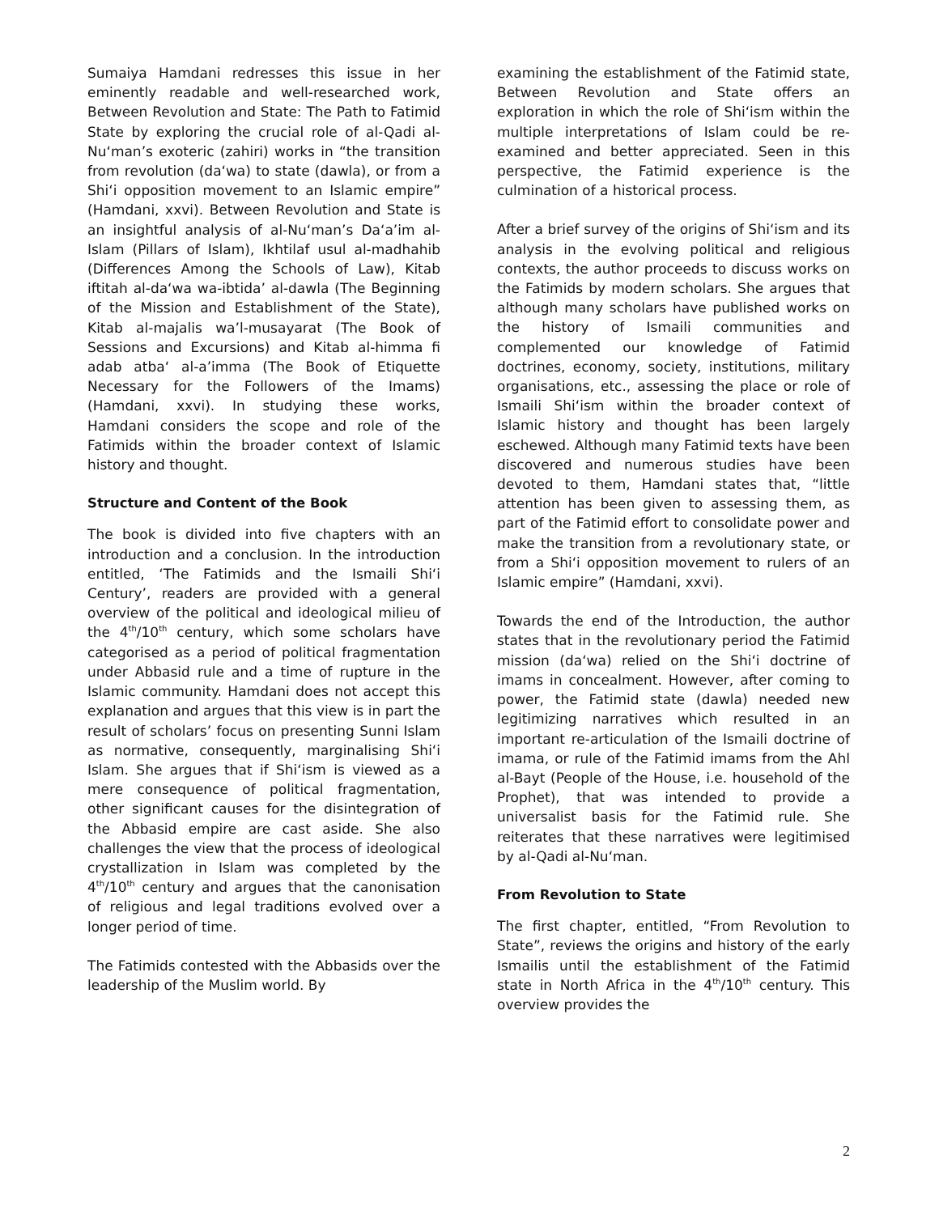Sumaiya Hamdani redresses this issue in her eminently readable and well-researched work, Between Revolution and State: The Path to Fatimid State by exploring the crucial role of al-Qadi al-Nu‘man’s exoteric (zahiri) works in “the transition from revolution (da‘wa) to state (dawla), or from a Shi‘i opposition movement to an Islamic empire” (Hamdani, xxvi). Between Revolution and State is an insightful analysis of al-Nu‘man’s Da‘a’im al-Islam (Pillars of Islam), Ikhtilaf usul al-madhahib (Differences Among the Schools of Law), Kitab iftitah al-da‘wa wa-ibtida’ al-dawla (The Beginning of the Mission and Establishment of the State), Kitab al-majalis wa’l-musayarat (The Book of Sessions and Excursions) and Kitab al-himma fi adab atba‘ al-a’imma (The Book of Etiquette Necessary for the Followers of the Imams) (Hamdani, xxvi). In studying these works, Hamdani considers the scope and role of the Fatimids within the broader context of Islamic history and thought.
Structure and Content of the Book
The book is divided into five chapters with an introduction and a conclusion. In the introduction entitled, ‘The Fatimids and the Ismaili Shi‘i Century’, readers are provided with a general overview of the political and ideological milieu of the 4<sup>th</sup>/10<sup>th</sup> century, which some scholars have categorised as a period of political fragmentation under Abbasid rule and a time of rupture in the Islamic community. Hamdani does not accept this explanation and argues that this view is in part the result of scholars’ focus on presenting Sunni Islam as normative, consequently, marginalising Shi‘i Islam. She argues that if Shi‘ism is viewed as a mere consequence of political fragmentation, other significant causes for the disintegration of the Abbasid empire are cast aside. She also challenges the view that the process of ideological crystallization in Islam was completed by the 4<sup>th</sup>/10<sup>th</sup> century and argues that the canonisation of religious and legal traditions evolved over a longer period of time.
The Fatimids contested with the Abbasids over the leadership of the Muslim world. By
examining the establishment of the Fatimid state, Between Revolution and State offers an exploration in which the role of Shi‘ism within the multiple interpretations of Islam could be re-examined and better appreciated. Seen in this perspective, the Fatimid experience is the culmination of a historical process.
After a brief survey of the origins of Shi‘ism and its analysis in the evolving political and religious contexts, the author proceeds to discuss works on the Fatimids by modern scholars. She argues that although many scholars have published works on the history of Ismaili communities and complemented our knowledge of Fatimid doctrines, economy, society, institutions, military organisations, etc., assessing the place or role of Ismaili Shi‘ism within the broader context of Islamic history and thought has been largely eschewed. Although many Fatimid texts have been discovered and numerous studies have been devoted to them, Hamdani states that, “little attention has been given to assessing them, as part of the Fatimid effort to consolidate power and make the transition from a revolutionary state, or from a Shi‘i opposition movement to rulers of an Islamic empire” (Hamdani, xxvi).
Towards the end of the Introduction, the author states that in the revolutionary period the Fatimid mission (da‘wa) relied on the Shi‘i doctrine of imams in concealment. However, after coming to power, the Fatimid state (dawla) needed new legitimizing narratives which resulted in an important re-articulation of the Ismaili doctrine of imama, or rule of the Fatimid imams from the Ahl al-Bayt (People of the House, i.e. household of the Prophet), that was intended to provide a universalist basis for the Fatimid rule. She reiterates that these narratives were legitimised by al-Qadi al-Nu‘man.
From Revolution to State
The first chapter, entitled, “From Revolution to State”, reviews the origins and history of the early Ismailis until the establishment of the Fatimid state in North Africa in the 4<sup>th</sup>/10<sup>th</sup> century. This overview provides the
2